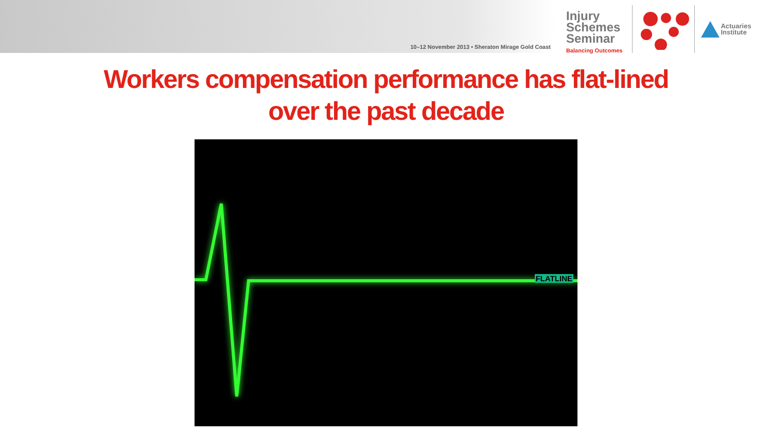10–12 November 2013 • Sheraton Mirage Gold Coast
Injury Schemes Seminar
Balancing Outcomes
Actuaries
Institute
Workers compensation performance has flat-lined
over the past decade
FLATLINE